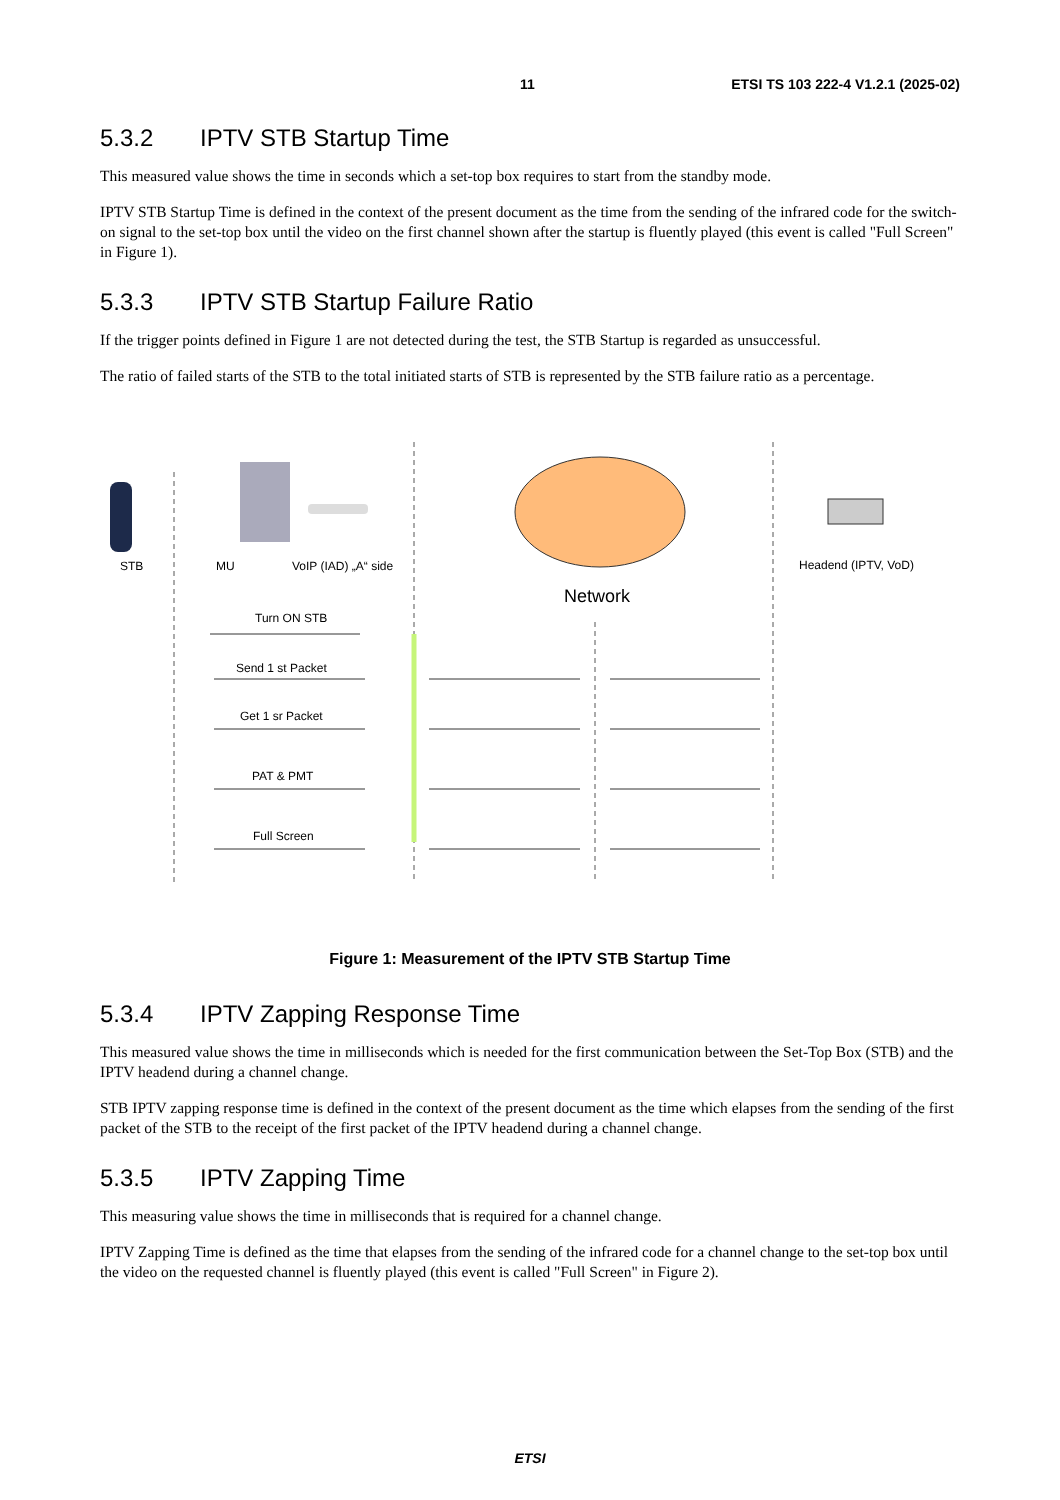11 ETSI TS 103 222-4 V1.2.1 (2025-02)
5.3.2 IPTV STB Startup Time
This measured value shows the time in seconds which a set-top box requires to start from the standby mode.
IPTV STB Startup Time is defined in the context of the present document as the time from the sending of the infrared code for the switch-on signal to the set-top box until the video on the first channel shown after the startup is fluently played (this event is called "Full Screen" in Figure 1).
5.3.3 IPTV STB Startup Failure Ratio
If the trigger points defined in Figure 1 are not detected during the test, the STB Startup is regarded as unsuccessful.
The ratio of failed starts of the STB to the total initiated starts of STB is represented by the STB failure ratio as a percentage.
STB
MU
VoIP (IAD) „A“ side
Headend (IPTV, VoD)
Network
Turn ON STB
Send 1 st Packet
Get 1 sr Packet
PAT & PMT
Full Screen
Figure 1: Measurement of the IPTV STB Startup Time
5.3.4 IPTV Zapping Response Time
This measured value shows the time in milliseconds which is needed for the first communication between the Set-Top Box (STB) and the IPTV headend during a channel change.
STB IPTV zapping response time is defined in the context of the present document as the time which elapses from the sending of the first packet of the STB to the receipt of the first packet of the IPTV headend during a channel change.
5.3.5 IPTV Zapping Time
This measuring value shows the time in milliseconds that is required for a channel change.
IPTV Zapping Time is defined as the time that elapses from the sending of the infrared code for a channel change to the set-top box until the video on the requested channel is fluently played (this event is called "Full Screen" in Figure 2).
ETSI